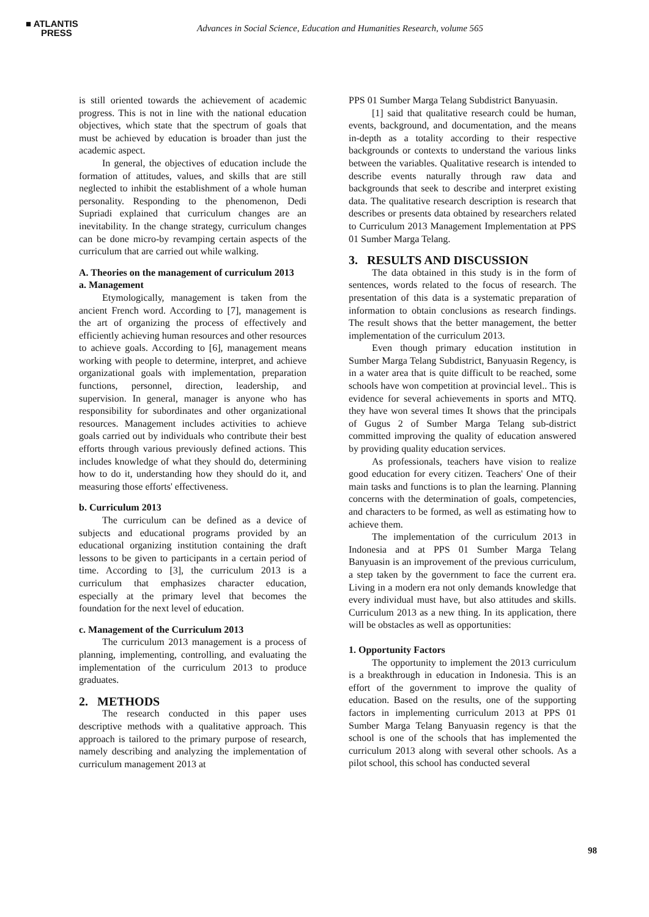■ ATLANTIS
PRESS
Advances in Social Science, Education and Humanities Research, volume 565
is still oriented towards the achievement of academic progress. This is not in line with the national education objectives, which state that the spectrum of goals that must be achieved by education is broader than just the academic aspect.
In general, the objectives of education include the formation of attitudes, values, and skills that are still neglected to inhibit the establishment of a whole human personality. Responding to the phenomenon, Dedi Supriadi explained that curriculum changes are an inevitability. In the change strategy, curriculum changes can be done micro-by revamping certain aspects of the curriculum that are carried out while walking.
A. Theories on the management of curriculum 2013
a. Management
Etymologically, management is taken from the ancient French word. According to [7], management is the art of organizing the process of effectively and efficiently achieving human resources and other resources to achieve goals. According to [6], management means working with people to determine, interpret, and achieve organizational goals with implementation, preparation functions, personnel, direction, leadership, and supervision. In general, manager is anyone who has responsibility for subordinates and other organizational resources. Management includes activities to achieve goals carried out by individuals who contribute their best efforts through various previously defined actions. This includes knowledge of what they should do, determining how to do it, understanding how they should do it, and measuring those efforts' effectiveness.
b. Curriculum 2013
The curriculum can be defined as a device of subjects and educational programs provided by an educational organizing institution containing the draft lessons to be given to participants in a certain period of time. According to [3], the curriculum 2013 is a curriculum that emphasizes character education, especially at the primary level that becomes the foundation for the next level of education.
c. Management of the Curriculum 2013
The curriculum 2013 management is a process of planning, implementing, controlling, and evaluating the implementation of the curriculum 2013 to produce graduates.
2. METHODS
The research conducted in this paper uses descriptive methods with a qualitative approach. This approach is tailored to the primary purpose of research, namely describing and analyzing the implementation of curriculum management 2013 at
PPS 01 Sumber Marga Telang Subdistrict Banyuasin.
[1] said that qualitative research could be human, events, background, and documentation, and the means in-depth as a totality according to their respective backgrounds or contexts to understand the various links between the variables. Qualitative research is intended to describe events naturally through raw data and backgrounds that seek to describe and interpret existing data. The qualitative research description is research that describes or presents data obtained by researchers related to Curriculum 2013 Management Implementation at PPS 01 Sumber Marga Telang.
3. RESULTS AND DISCUSSION
The data obtained in this study is in the form of sentences, words related to the focus of research. The presentation of this data is a systematic preparation of information to obtain conclusions as research findings. The result shows that the better management, the better implementation of the curriculum 2013.
Even though primary education institution in Sumber Marga Telang Subdistrict, Banyuasin Regency, is in a water area that is quite difficult to be reached, some schools have won competition at provincial level.. This is evidence for several achievements in sports and MTQ. they have won several times It shows that the principals of Gugus 2 of Sumber Marga Telang sub-district committed improving the quality of education answered by providing quality education services.
As professionals, teachers have vision to realize good education for every citizen. Teachers' One of their main tasks and functions is to plan the learning. Planning concerns with the determination of goals, competencies, and characters to be formed, as well as estimating how to achieve them.
The implementation of the curriculum 2013 in Indonesia and at PPS 01 Sumber Marga Telang Banyuasin is an improvement of the previous curriculum, a step taken by the government to face the current era. Living in a modern era not only demands knowledge that every individual must have, but also attitudes and skills. Curriculum 2013 as a new thing. In its application, there will be obstacles as well as opportunities:
1. Opportunity Factors
The opportunity to implement the 2013 curriculum is a breakthrough in education in Indonesia. This is an effort of the government to improve the quality of education. Based on the results, one of the supporting factors in implementing curriculum 2013 at PPS 01 Sumber Marga Telang Banyuasin regency is that the school is one of the schools that has implemented the curriculum 2013 along with several other schools. As a pilot school, this school has conducted several
98